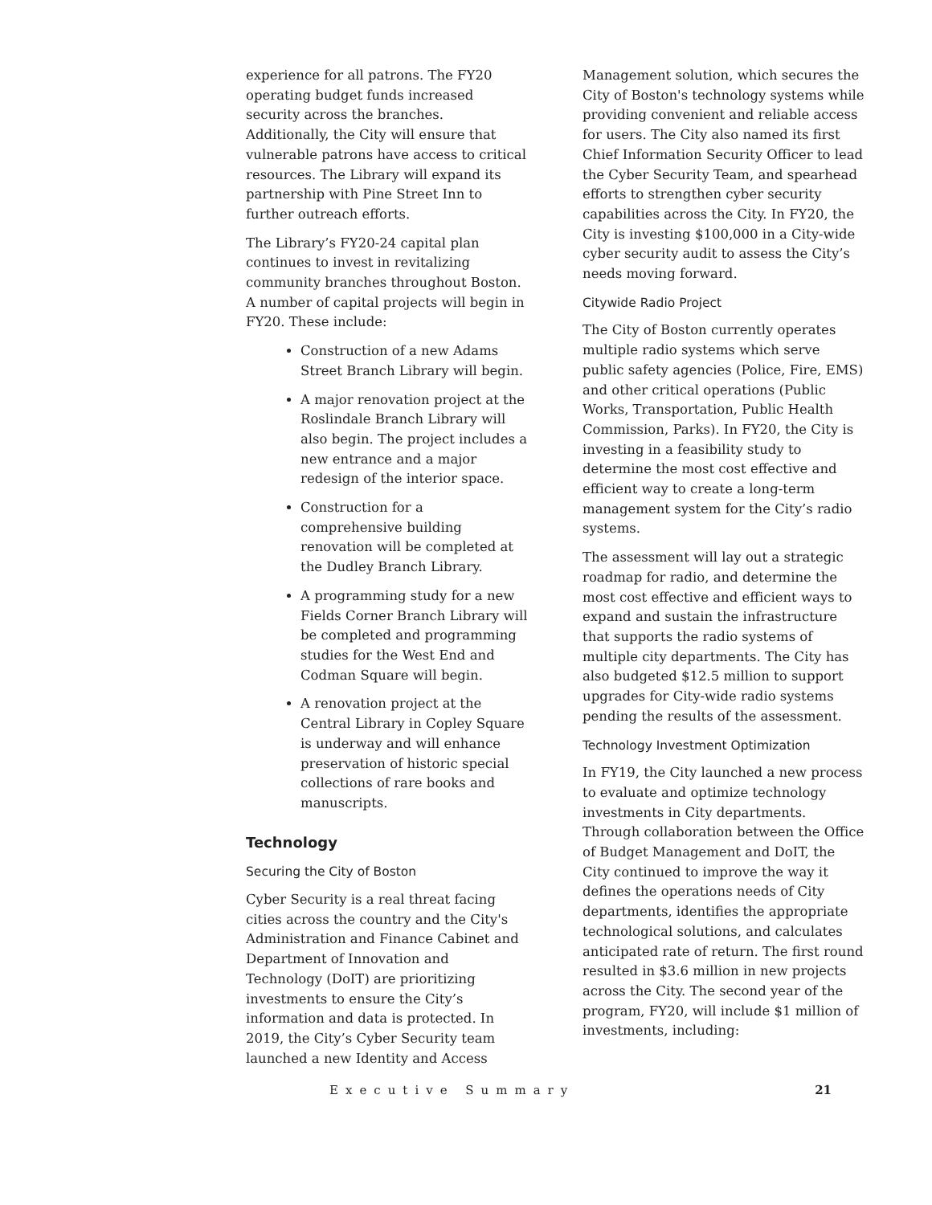experience for all patrons. The FY20 operating budget funds increased security across the branches. Additionally, the City will ensure that vulnerable patrons have access to critical resources. The Library will expand its partnership with Pine Street Inn to further outreach efforts.
The Library’s FY20-24 capital plan continues to invest in revitalizing community branches throughout Boston. A number of capital projects will begin in FY20. These include:
Construction of a new Adams Street Branch Library will begin.
A major renovation project at the Roslindale Branch Library will also begin. The project includes a new entrance and a major redesign of the interior space.
Construction for a comprehensive building renovation will be completed at the Dudley Branch Library.
A programming study for a new Fields Corner Branch Library will be completed and programming studies for the West End and Codman Square will begin.
A renovation project at the Central Library in Copley Square is underway and will enhance preservation of historic special collections of rare books and manuscripts.
Technology
Securing the City of Boston
Cyber Security is a real threat facing cities across the country and the City's Administration and Finance Cabinet and Department of Innovation and Technology (DoIT) are prioritizing investments to ensure the City’s information and data is protected. In 2019, the City’s Cyber Security team launched a new Identity and Access
Management solution, which secures the City of Boston's technology systems while providing convenient and reliable access for users. The City also named its first Chief Information Security Officer to lead the Cyber Security Team, and spearhead efforts to strengthen cyber security capabilities across the City. In FY20, the City is investing $100,000 in a City-wide cyber security audit to assess the City’s needs moving forward.
Citywide Radio Project
The City of Boston currently operates multiple radio systems which serve public safety agencies (Police, Fire, EMS) and other critical operations (Public Works, Transportation, Public Health Commission, Parks). In FY20, the City is investing in a feasibility study to determine the most cost effective and efficient way to create a long-term management system for the City’s radio systems.
The assessment will lay out a strategic roadmap for radio, and determine the most cost effective and efficient ways to expand and sustain the infrastructure that supports the radio systems of multiple city departments. The City has also budgeted $12.5 million to support upgrades for City-wide radio systems pending the results of the assessment.
Technology Investment Optimization
In FY19, the City launched a new process to evaluate and optimize technology investments in City departments. Through collaboration between the Office of Budget Management and DoIT, the City continued to improve the way it defines the operations needs of City departments, identifies the appropriate technological solutions, and calculates anticipated rate of return. The first round resulted in $3.6 million in new projects across the City. The second year of the program, FY20, will include $1 million of investments, including:
Executive Summary 21